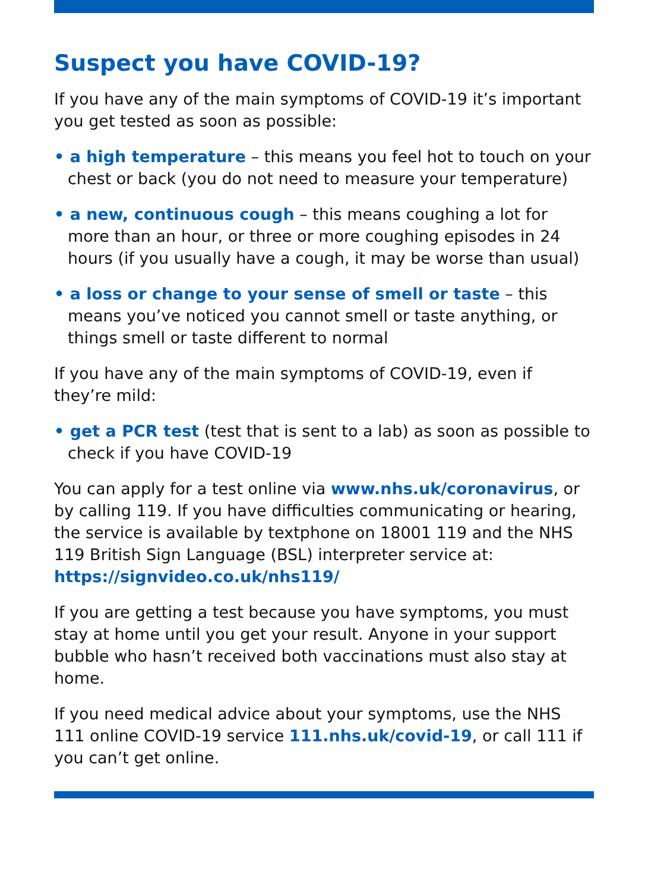Suspect you have COVID-19?
If you have any of the main symptoms of COVID-19 it’s important you get tested as soon as possible:
• a high temperature – this means you feel hot to touch on your chest or back (you do not need to measure your temperature)
• a new, continuous cough – this means coughing a lot for more than an hour, or three or more coughing episodes in 24 hours (if you usually have a cough, it may be worse than usual)
• a loss or change to your sense of smell or taste – this means you’ve noticed you cannot smell or taste anything, or things smell or taste different to normal
If you have any of the main symptoms of COVID-19, even if they’re mild:
• get a PCR test (test that is sent to a lab) as soon as possible to check if you have COVID-19
You can apply for a test online via www.nhs.uk/coronavirus, or by calling 119. If you have difficulties communicating or hearing, the service is available by textphone on 18001 119 and the NHS 119 British Sign Language (BSL) interpreter service at: https://signvideo.co.uk/nhs119/
If you are getting a test because you have symptoms, you must stay at home until you get your result. Anyone in your support bubble who hasn’t received both vaccinations must also stay at home.
If you need medical advice about your symptoms, use the NHS 111 online COVID-19 service 111.nhs.uk/covid-19, or call 111 if you can’t get online.